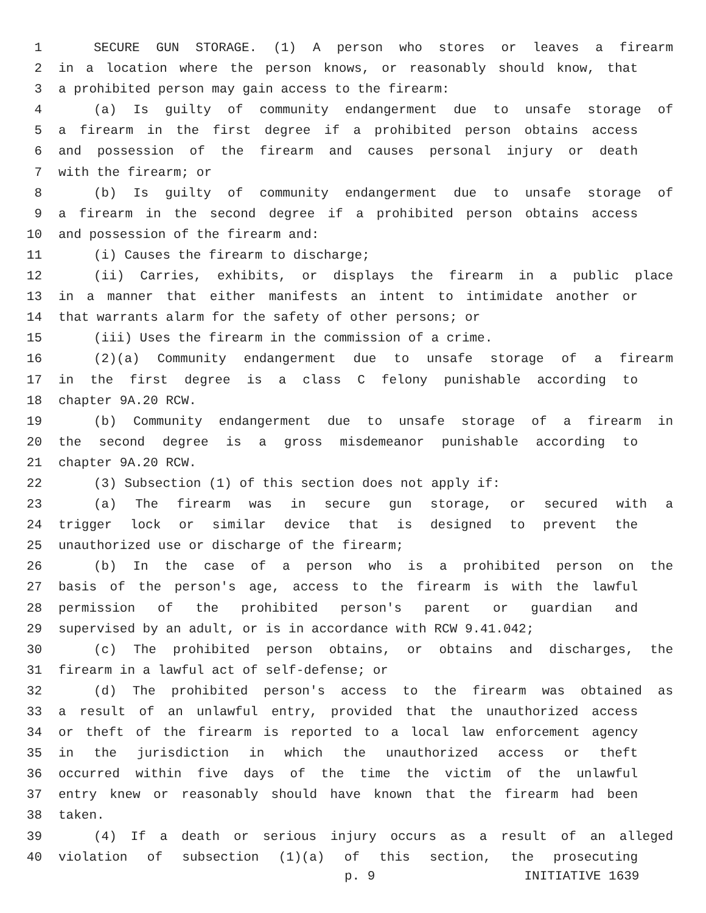1 SECURE GUN STORAGE. (1) A person who stores or leaves a firearm
2 in a location where the person knows, or reasonably should know, that
3 a prohibited person may gain access to the firearm:
4 (a) Is guilty of community endangerment due to unsafe storage of
5 a firearm in the first degree if a prohibited person obtains access
6 and possession of the firearm and causes personal injury or death
7 with the firearm; or
8 (b) Is guilty of community endangerment due to unsafe storage of
9 a firearm in the second degree if a prohibited person obtains access
10 and possession of the firearm and:
11 (i) Causes the firearm to discharge;
12 (ii) Carries, exhibits, or displays the firearm in a public place
13 in a manner that either manifests an intent to intimidate another or
14 that warrants alarm for the safety of other persons; or
15 (iii) Uses the firearm in the commission of a crime.
16 (2)(a) Community endangerment due to unsafe storage of a firearm
17 in the first degree is a class C felony punishable according to
18 chapter 9A.20 RCW.
19 (b) Community endangerment due to unsafe storage of a firearm in
20 the second degree is a gross misdemeanor punishable according to
21 chapter 9A.20 RCW.
22 (3) Subsection (1) of this section does not apply if:
23 (a) The firearm was in secure gun storage, or secured with a
24 trigger lock or similar device that is designed to prevent the
25 unauthorized use or discharge of the firearm;
26 (b) In the case of a person who is a prohibited person on the
27 basis of the person's age, access to the firearm is with the lawful
28 permission of the prohibited person's parent or guardian and
29 supervised by an adult, or is in accordance with RCW 9.41.042;
30 (c) The prohibited person obtains, or obtains and discharges, the
31 firearm in a lawful act of self-defense; or
32 (d) The prohibited person's access to the firearm was obtained as
33 a result of an unlawful entry, provided that the unauthorized access
34 or theft of the firearm is reported to a local law enforcement agency
35 in the jurisdiction in which the unauthorized access or theft
36 occurred within five days of the time the victim of the unlawful
37 entry knew or reasonably should have known that the firearm had been
38 taken.
39 (4) If a death or serious injury occurs as a result of an alleged
40 violation of subsection (1)(a) of this section, the prosecuting
p. 9 INITIATIVE 1639